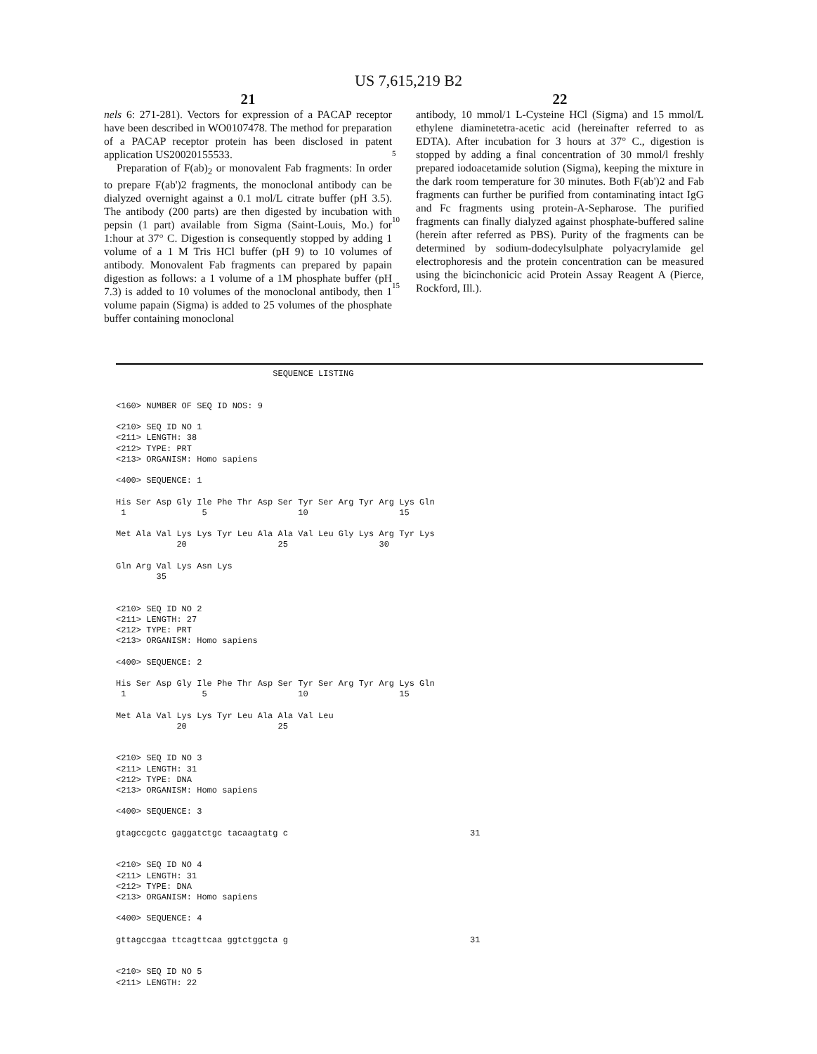US 7,615,219 B2
21
nels 6: 271-281). Vectors for expression of a PACAP receptor have been described in WO0107478. The method for preparation of a PACAP receptor protein has been disclosed in patent application US20020155533.
Preparation of F(ab)<sub>2</sub> or monovalent Fab fragments: In order to prepare F(ab')2 fragments, the monoclonal antibody can be dialyzed overnight against a 0.1 mol/L citrate buffer (pH 3.5). The antibody (200 parts) are then digested by incubation with pepsin (1 part) available from Sigma (Saint-Louis, Mo.) for 1:hour at 37° C. Digestion is consequently stopped by adding 1 volume of a 1 M Tris HCl buffer (pH 9) to 10 volumes of antibody. Monovalent Fab fragments can prepared by papain digestion as follows: a 1 volume of a 1M phosphate buffer (pH 7.3) is added to 10 volumes of the monoclonal antibody, then 1 volume papain (Sigma) is added to 25 volumes of the phosphate buffer containing monoclonal
5
10
15
22
antibody, 10 mmol/1 L-Cysteine HCl (Sigma) and 15 mmol/L ethylene diaminetetra-acetic acid (hereinafter referred to as EDTA). After incubation for 3 hours at 37° C., digestion is stopped by adding a final concentration of 30 mmol/l freshly prepared iodoacetamide solution (Sigma), keeping the mixture in the dark room temperature for 30 minutes. Both F(ab')2 and Fab fragments can further be purified from contaminating intact IgG and Fc fragments using protein-A-Sepharose. The purified fragments can finally dialyzed against phosphate-buffered saline (herein after referred as PBS). Purity of the fragments can be determined by sodium-dodecylsulphate polyacrylamide gel electrophoresis and the protein concentration can be measured using the bicinchonicic acid Protein Assay Reagent A (Pierce, Rockford, Ill.).
                               SEQUENCE LISTING


<160> NUMBER OF SEQ ID NOS: 9

<210> SEQ ID NO 1
<211> LENGTH: 38
<212> TYPE: PRT
<213> ORGANISM: Homo sapiens

<400> SEQUENCE: 1

His Ser Asp Gly Ile Phe Thr Asp Ser Tyr Ser Arg Tyr Arg Lys Gln
 1               5                  10                  15

Met Ala Val Lys Lys Tyr Leu Ala Ala Val Leu Gly Lys Arg Tyr Lys
            20                  25                  30

Gln Arg Val Lys Asn Lys
        35


<210> SEQ ID NO 2
<211> LENGTH: 27
<212> TYPE: PRT
<213> ORGANISM: Homo sapiens

<400> SEQUENCE: 2

His Ser Asp Gly Ile Phe Thr Asp Ser Tyr Ser Arg Tyr Arg Lys Gln
 1               5                  10                  15

Met Ala Val Lys Lys Tyr Leu Ala Ala Val Leu
            20                  25


<210> SEQ ID NO 3
<211> LENGTH: 31
<212> TYPE: DNA
<213> ORGANISM: Homo sapiens

<400> SEQUENCE: 3

gtagccgctc gaggatctgc tacaagtatg c                                    31


<210> SEQ ID NO 4
<211> LENGTH: 31
<212> TYPE: DNA
<213> ORGANISM: Homo sapiens

<400> SEQUENCE: 4

gttagccgaa ttcagttcaa ggtctggcta g                                    31


<210> SEQ ID NO 5
<211> LENGTH: 22